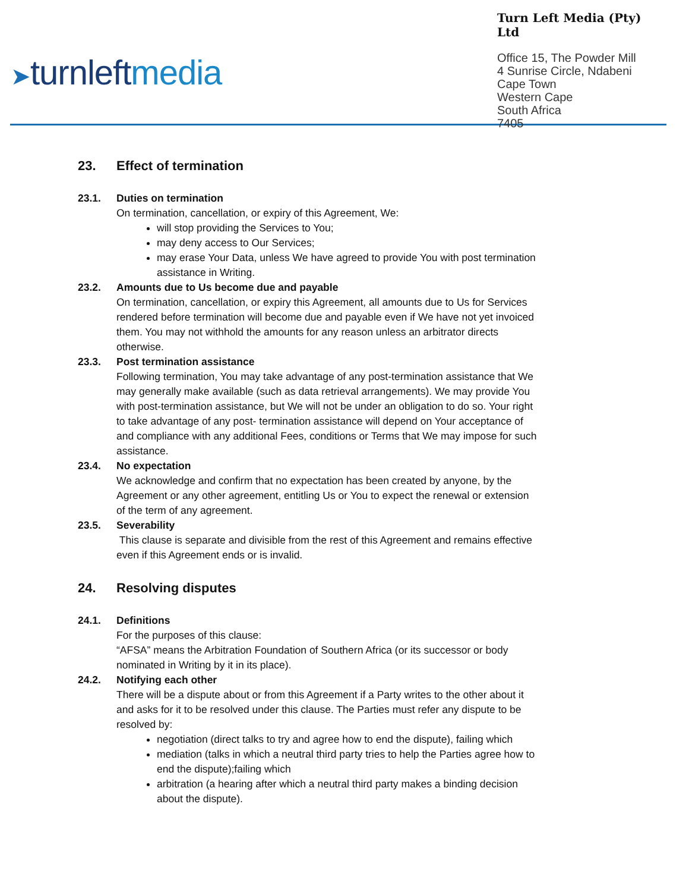➤turnleftmedia
Turn Left Media (Pty) Ltd
Office 15, The Powder Mill
4 Sunrise Circle, Ndabeni
Cape Town
Western Cape
South Africa
7405
23. Effect of termination
23.1. Duties on termination
On termination, cancellation, or expiry of this Agreement, We:
will stop providing the Services to You;
may deny access to Our Services;
may erase Your Data, unless We have agreed to provide You with post termination assistance in Writing.
23.2. Amounts due to Us become due and payable
On termination, cancellation, or expiry this Agreement, all amounts due to Us for Services rendered before termination will become due and payable even if We have not yet invoiced them. You may not withhold the amounts for any reason unless an arbitrator directs otherwise.
23.3. Post termination assistance
Following termination, You may take advantage of any post-termination assistance that We may generally make available (such as data retrieval arrangements). We may provide You with post-termination assistance, but We will not be under an obligation to do so. Your right to take advantage of any post- termination assistance will depend on Your acceptance of and compliance with any additional Fees, conditions or Terms that We may impose for such assistance.
23.4. No expectation
We acknowledge and confirm that no expectation has been created by anyone, by the Agreement or any other agreement, entitling Us or You to expect the renewal or extension of the term of any agreement.
23.5. Severability
This clause is separate and divisible from the rest of this Agreement and remains effective even if this Agreement ends or is invalid.
24. Resolving disputes
24.1. Definitions
For the purposes of this clause:
“AFSA” means the Arbitration Foundation of Southern Africa (or its successor or body nominated in Writing by it in its place).
24.2. Notifying each other
There will be a dispute about or from this Agreement if a Party writes to the other about it and asks for it to be resolved under this clause. The Parties must refer any dispute to be resolved by:
negotiation (direct talks to try and agree how to end the dispute), failing which
mediation (talks in which a neutral third party tries to help the Parties agree how to end the dispute);failing which
arbitration (a hearing after which a neutral third party makes a binding decision about the dispute).